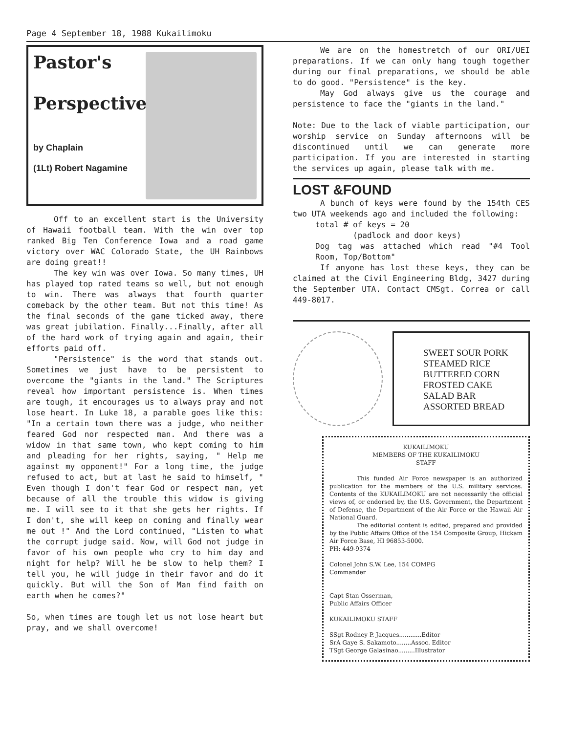Page 4 September 18, 1988 Kukailimoku
Pastor's
Perspective
by Chaplain
(1Lt) Robert Nagamine
Off to an excellent start is the University of Hawaii football team. With the win over top ranked Big Ten Conference Iowa and a road game victory over WAC Colorado State, the UH Rainbows are doing great!!
The key win was over Iowa. So many times, UH has played top rated teams so well, but not enough to win. There was always that fourth quarter comeback by the other team. But not this time! As the final seconds of the game ticked away, there was great jubilation. Finally...Finally, after all of the hard work of trying again and again, their efforts paid off.
"Persistence" is the word that stands out. Sometimes we just have to be persistent to overcome the "giants in the land." The Scriptures reveal how important persistence is. When times are tough, it encourages us to always pray and not lose heart. In Luke 18, a parable goes like this: "In a certain town there was a judge, who neither feared God nor respected man. And there was a widow in that same town, who kept coming to him and pleading for her rights, saying, " Help me against my opponent!" For a long time, the judge refused to act, but at last he said to himself, " Even though I don't fear God or respect man, yet because of all the trouble this widow is giving me. I will see to it that she gets her rights. If I don't, she will keep on coming and finally wear me out !" And the Lord continued, "Listen to what the corrupt judge said. Now, will God not judge in favor of his own people who cry to him day and night for help? Will he be slow to help them? I tell you, he will judge in their favor and do it quickly. But will the Son of Man find faith on earth when he comes?"
So, when times are tough let us not lose heart but pray, and we shall overcome!
We are on the homestretch of our ORI/UEI preparations. If we can only hang tough together during our final preparations, we should be able to do good. "Persistence" is the key.
May God always give us the courage and persistence to face the "giants in the land."
Note: Due to the lack of viable participation, our worship service on Sunday afternoons will be discontinued until we can generate more participation. If you are interested in starting the services up again, please talk with me.
LOST &FOUND
A bunch of keys were found by the 154th CES two UTA weekends ago and included the following:
total # of keys = 20
(padlock and door keys)
Dog tag was attached which read "#4 Tool Room, Top/Bottom"
If anyone has lost these keys, they can be claimed at the Civil Engineering Bldg, 3427 during the September UTA. Contact CMSgt. Correa or call 449-8017.
SWEET SOUR PORK
STEAMED RICE
BUTTERED CORN
FROSTED CAKE
SALAD BAR
ASSORTED BREAD
KUKAILIMOKU
MEMBERS OF THE KUKAILIMOKU
STAFF
This funded Air Force newspaper is an authorized publication for the members of the U.S. military services. Contents of the KUKAILIMOKU are not necessarily the official views of, or endorsed by, the U.S. Government, the Department of Defense, the Department of the Air Force or the Hawaii Air National Guard.
The editorial content is edited, prepared and provided by the Public Affairs Office of the 154 Composite Group, Hickam Air Force Base, HI 96853-5000.
PH: 449-9374
Colonel John S.W. Lee, 154 COMPG
Commander
Capt Stan Osserman,
Public Affairs Officer
KUKAILIMOKU STAFF
SSgt Rodney P. Jacques............Editor
SrA Gaye S. Sakamoto........Assoc. Editor
TSgt George Galasinao.........Illustrator